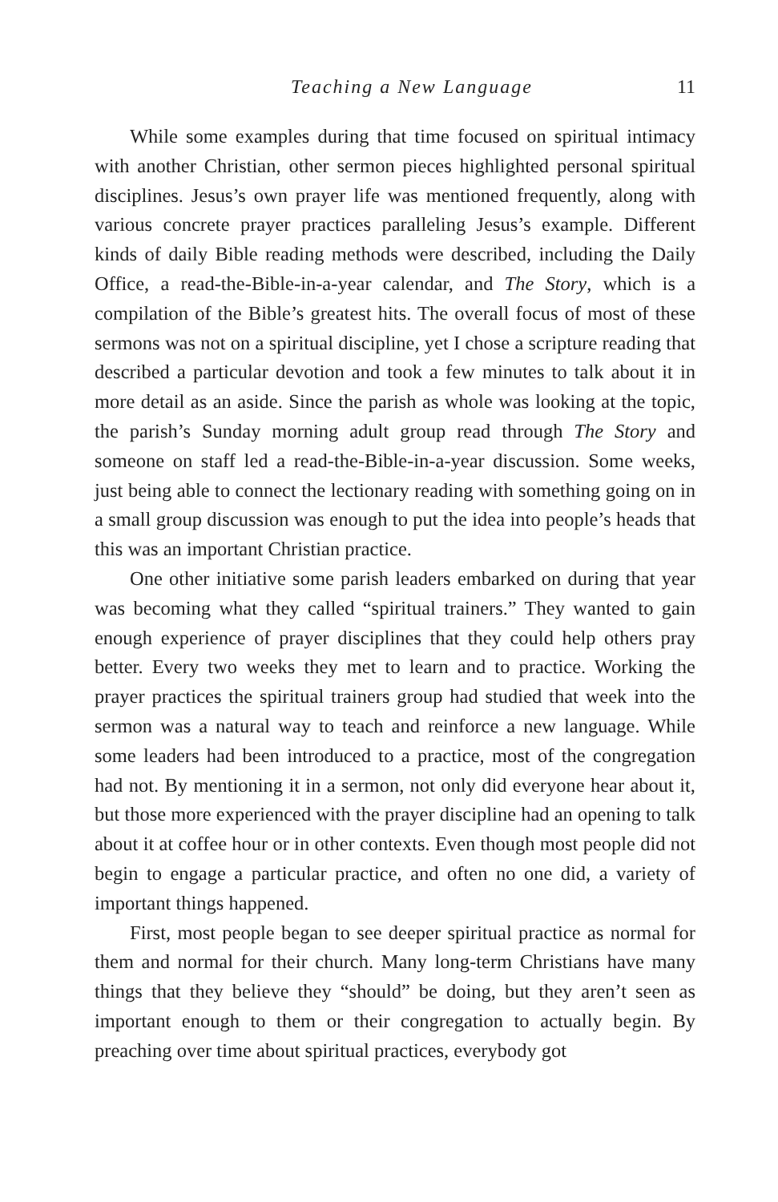Teaching a New Language 11
While some examples during that time focused on spiritual intimacy with another Christian, other sermon pieces highlighted personal spiritual disciplines. Jesus’s own prayer life was mentioned frequently, along with various concrete prayer practices paralleling Jesus’s example. Different kinds of daily Bible reading methods were described, including the Daily Office, a read-the-Bible-in-a-year calendar, and The Story, which is a compilation of the Bible’s greatest hits. The overall focus of most of these sermons was not on a spiritual discipline, yet I chose a scripture reading that described a particular devotion and took a few minutes to talk about it in more detail as an aside. Since the parish as whole was looking at the topic, the parish’s Sunday morning adult group read through The Story and someone on staff led a read-the-Bible-in-a-year discussion. Some weeks, just being able to connect the lectionary reading with something going on in a small group discussion was enough to put the idea into people’s heads that this was an important Christian practice.
One other initiative some parish leaders embarked on during that year was becoming what they called “spiritual trainers.” They wanted to gain enough experience of prayer disciplines that they could help others pray better. Every two weeks they met to learn and to practice. Working the prayer practices the spiritual trainers group had studied that week into the sermon was a natural way to teach and reinforce a new language. While some leaders had been introduced to a practice, most of the congregation had not. By mentioning it in a sermon, not only did everyone hear about it, but those more experienced with the prayer discipline had an opening to talk about it at coffee hour or in other contexts. Even though most people did not begin to engage a particular practice, and often no one did, a variety of important things happened.
First, most people began to see deeper spiritual practice as normal for them and normal for their church. Many long-term Christians have many things that they believe they “should” be doing, but they aren’t seen as important enough to them or their congregation to actually begin. By preaching over time about spiritual practices, everybody got